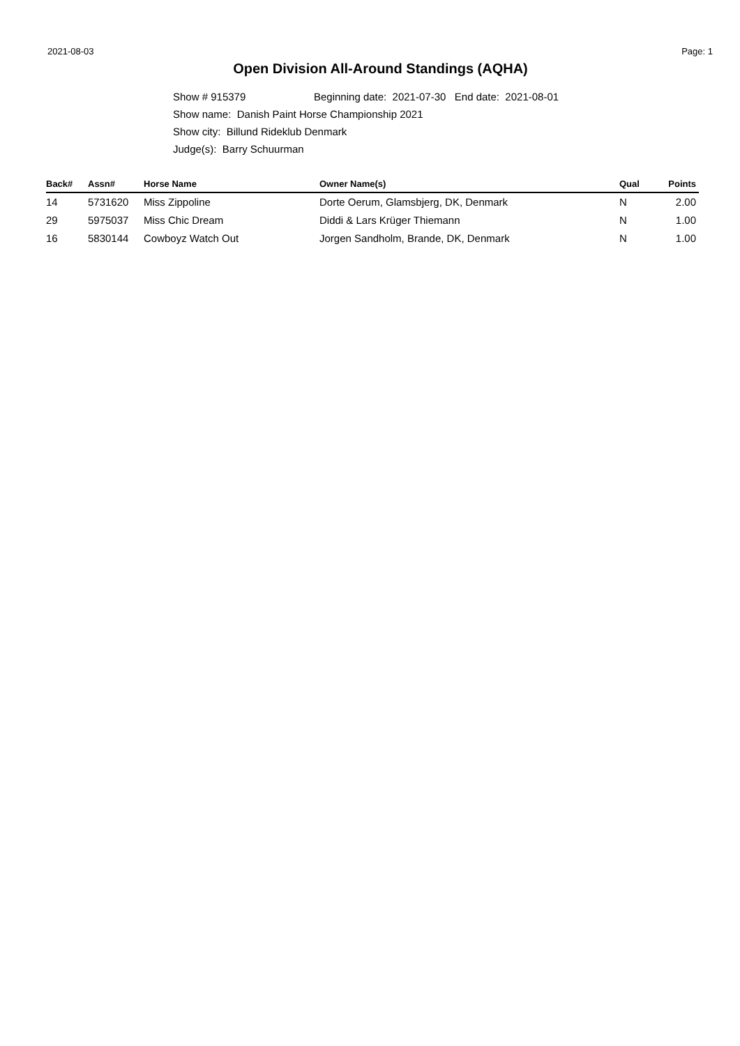2021-08-03 Page: 1
Open Division All-Around Standings (AQHA)
Show # 915379 Beginning date: 2021-07-30 End date: 2021-08-01
Show name: Danish Paint Horse Championship 2021
Show city: Billund Rideklub Denmark
Judge(s): Barry Schuurman
| Back# | Assn# | Horse Name | Owner Name(s) | Qual | Points |
| --- | --- | --- | --- | --- | --- |
| 14 | 5731620 | Miss Zippoline | Dorte Oerum, Glamsbjerg, DK, Denmark | N | 2.00 |
| 29 | 5975037 | Miss Chic Dream | Diddi & Lars Krüger Thiemann | N | 1.00 |
| 16 | 5830144 | Cowboyz Watch Out | Jorgen Sandholm, Brande, DK, Denmark | N | 1.00 |